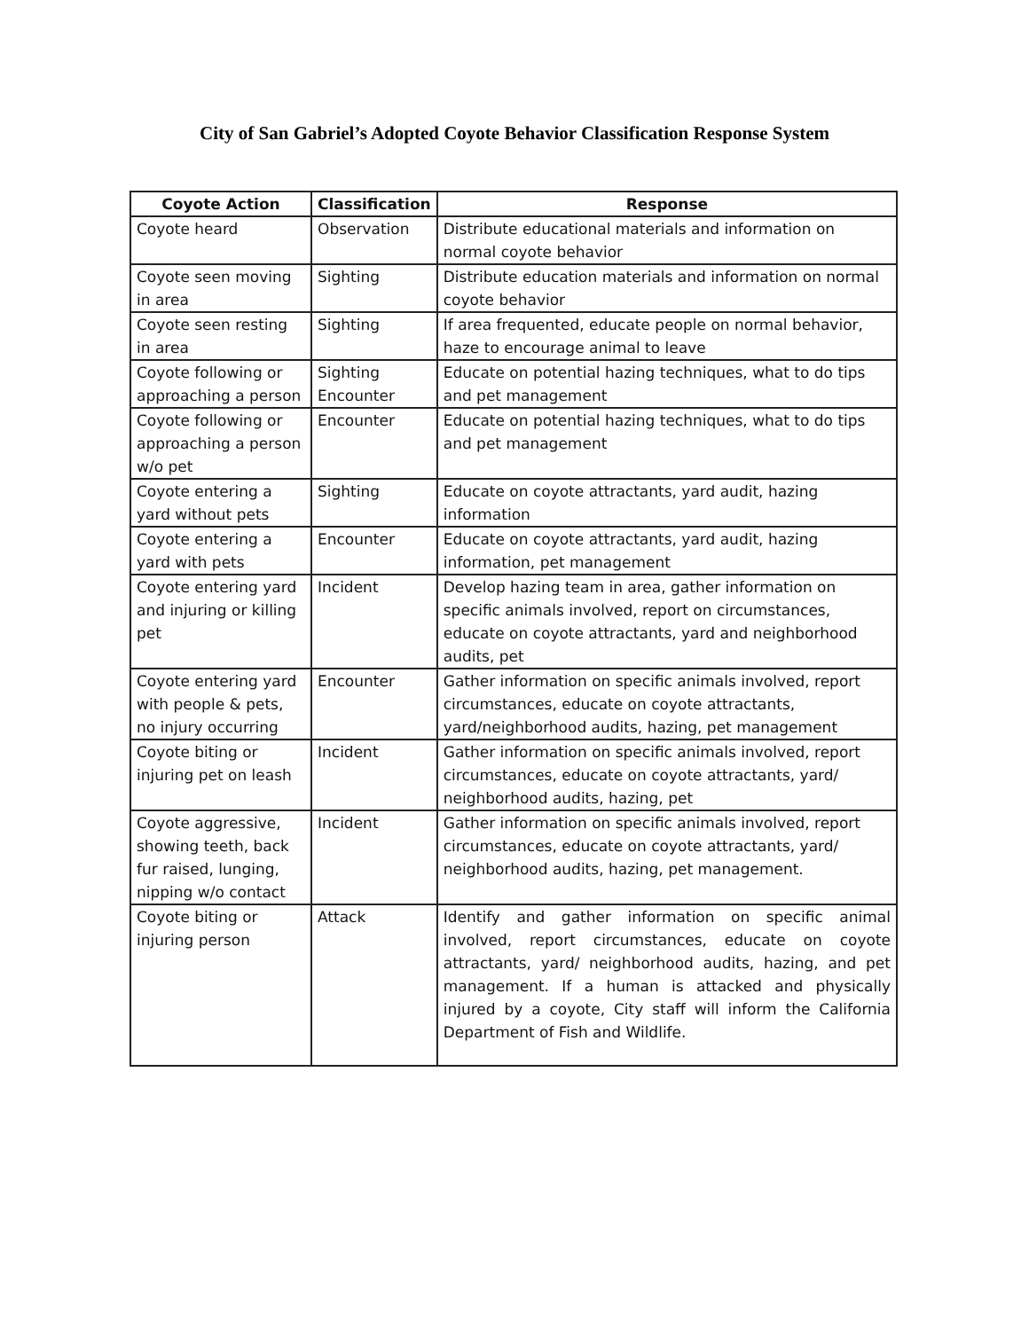City of San Gabriel’s Adopted Coyote Behavior Classification Response System
| Coyote Action | Classification | Response |
| --- | --- | --- |
| Coyote heard | Observation | Distribute educational materials and information on normal coyote behavior |
| Coyote seen moving in area | Sighting | Distribute education materials and information on normal coyote behavior |
| Coyote seen resting in area | Sighting | If area frequented, educate people on normal behavior, haze to encourage animal to leave |
| Coyote following or approaching a person | Sighting Encounter | Educate on potential hazing techniques, what to do tips and pet management |
| Coyote following or approaching a person w/o pet | Encounter | Educate on potential hazing techniques, what to do tips and pet management |
| Coyote entering a yard without pets | Sighting | Educate on coyote attractants, yard audit, hazing information |
| Coyote entering a yard with pets | Encounter | Educate on coyote attractants, yard audit, hazing information, pet management |
| Coyote entering yard and injuring or killing pet | Incident | Develop hazing team in area, gather information on specific animals involved, report on circumstances, educate on coyote attractants, yard and neighborhood audits, pet |
| Coyote entering yard with people & pets, no injury occurring | Encounter | Gather information on specific animals involved, report circumstances, educate on coyote attractants, yard/neighborhood audits, hazing, pet management |
| Coyote biting or injuring pet on leash | Incident | Gather information on specific animals involved, report circumstances, educate on coyote attractants, yard/ neighborhood audits, hazing, pet |
| Coyote aggressive, showing teeth, back fur raised, lunging, nipping w/o contact | Incident | Gather information on specific animals involved, report circumstances, educate on coyote attractants, yard/ neighborhood audits, hazing, pet management. |
| Coyote biting or injuring person | Attack | Identify and gather information on specific animal involved, report circumstances, educate on coyote attractants, yard/ neighborhood audits, hazing, and pet management. If a human is attacked and physically injured by a coyote, City staff will inform the California Department of Fish and Wildlife. |